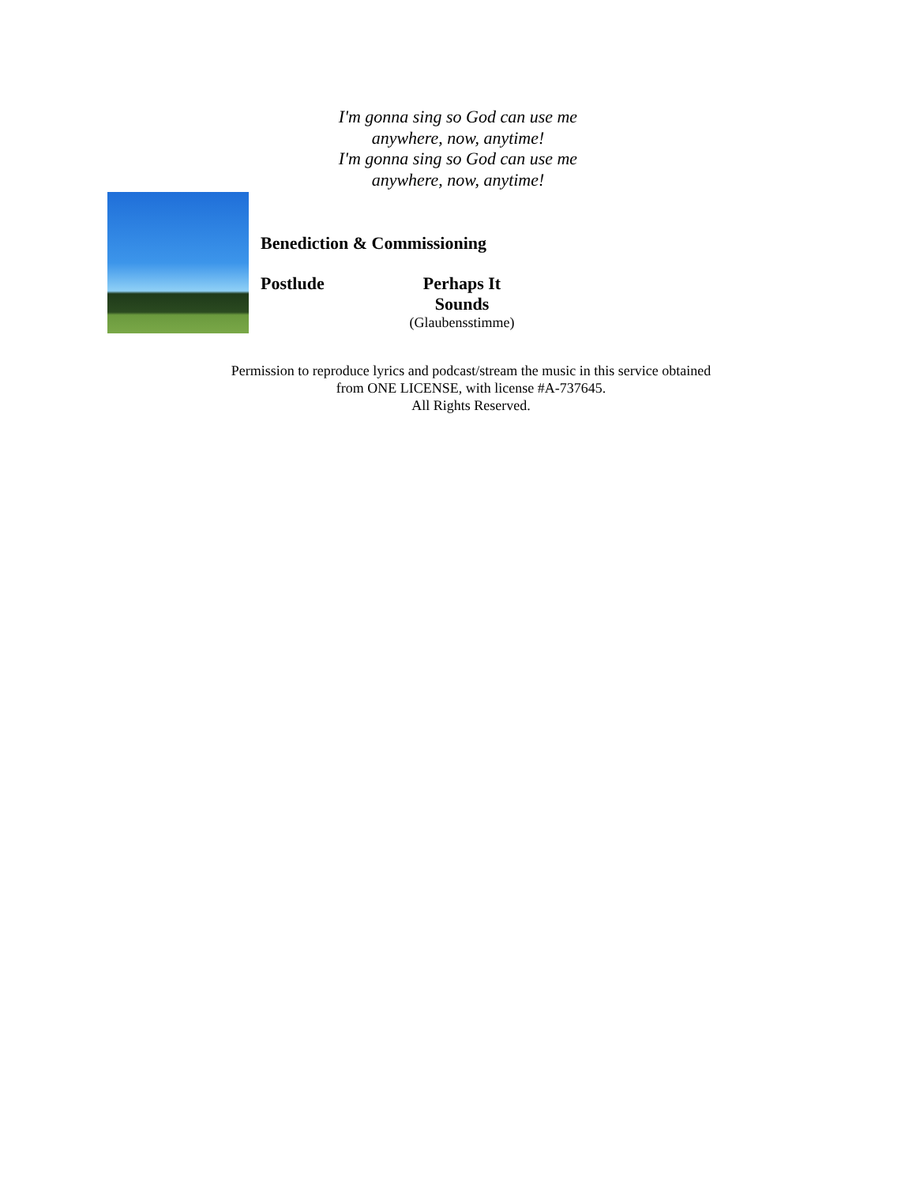I'm gonna sing so God can use me
anywhere, now, anytime!
I'm gonna sing so God can use me
anywhere, now, anytime!
Benediction & Commissioning
Postlude Perhaps It Sounds
(Glaubensstimme)
Permission to reproduce lyrics and podcast/stream the music in this service obtained
from ONE LICENSE, with license #A-737645.
All Rights Reserved.